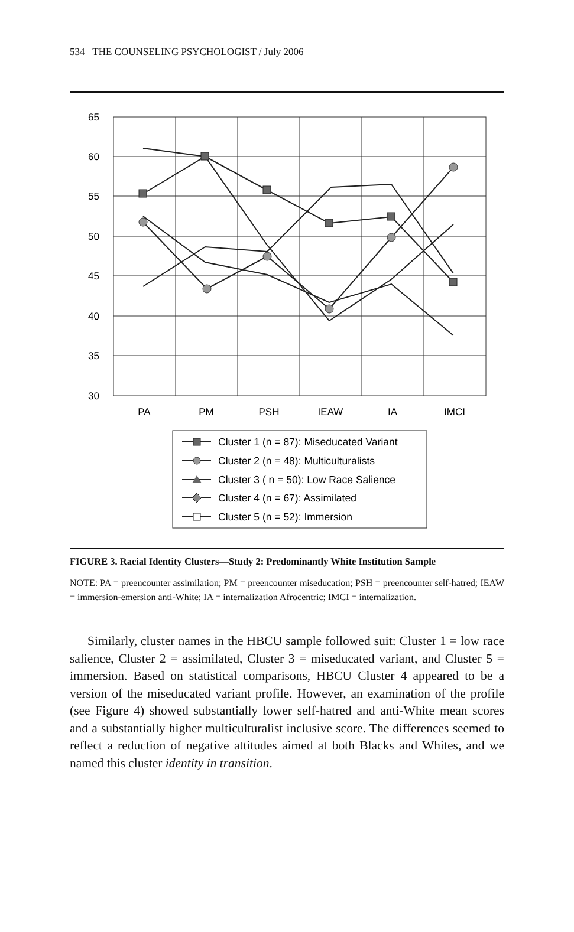534 THE COUNSELING PSYCHOLOGIST / July 2006
65
60
55
50
45
40
35
30
PA
PM
PSH
IEAW
IA
IMCI
Cluster 1 (n = 87): Miseducated Variant
Cluster 2 (n = 48): Multiculturalists
Cluster 3 ( n = 50): Low Race Salience
Cluster 4 (n = 67): Assimilated
Cluster 5 (n = 52): Immersion
FIGURE 3. Racial Identity Clusters—Study 2: Predominantly White Institution Sample
NOTE: PA = preencounter assimilation; PM = preencounter miseducation; PSH = preencounter self-hatred; IEAW = immersion-emersion anti-White; IA = internalization Afrocentric; IMCI = internalization.
Similarly, cluster names in the HBCU sample followed suit: Cluster 1 = low race salience, Cluster 2 = assimilated, Cluster 3 = miseducated variant, and Cluster 5 = immersion. Based on statistical comparisons, HBCU Cluster 4 appeared to be a version of the miseducated variant profile. However, an examination of the profile (see Figure 4) showed substantially lower self-hatred and anti-White mean scores and a substantially higher multiculturalist inclusive score. The differences seemed to reflect a reduction of negative attitudes aimed at both Blacks and Whites, and we named this cluster identity in transition.